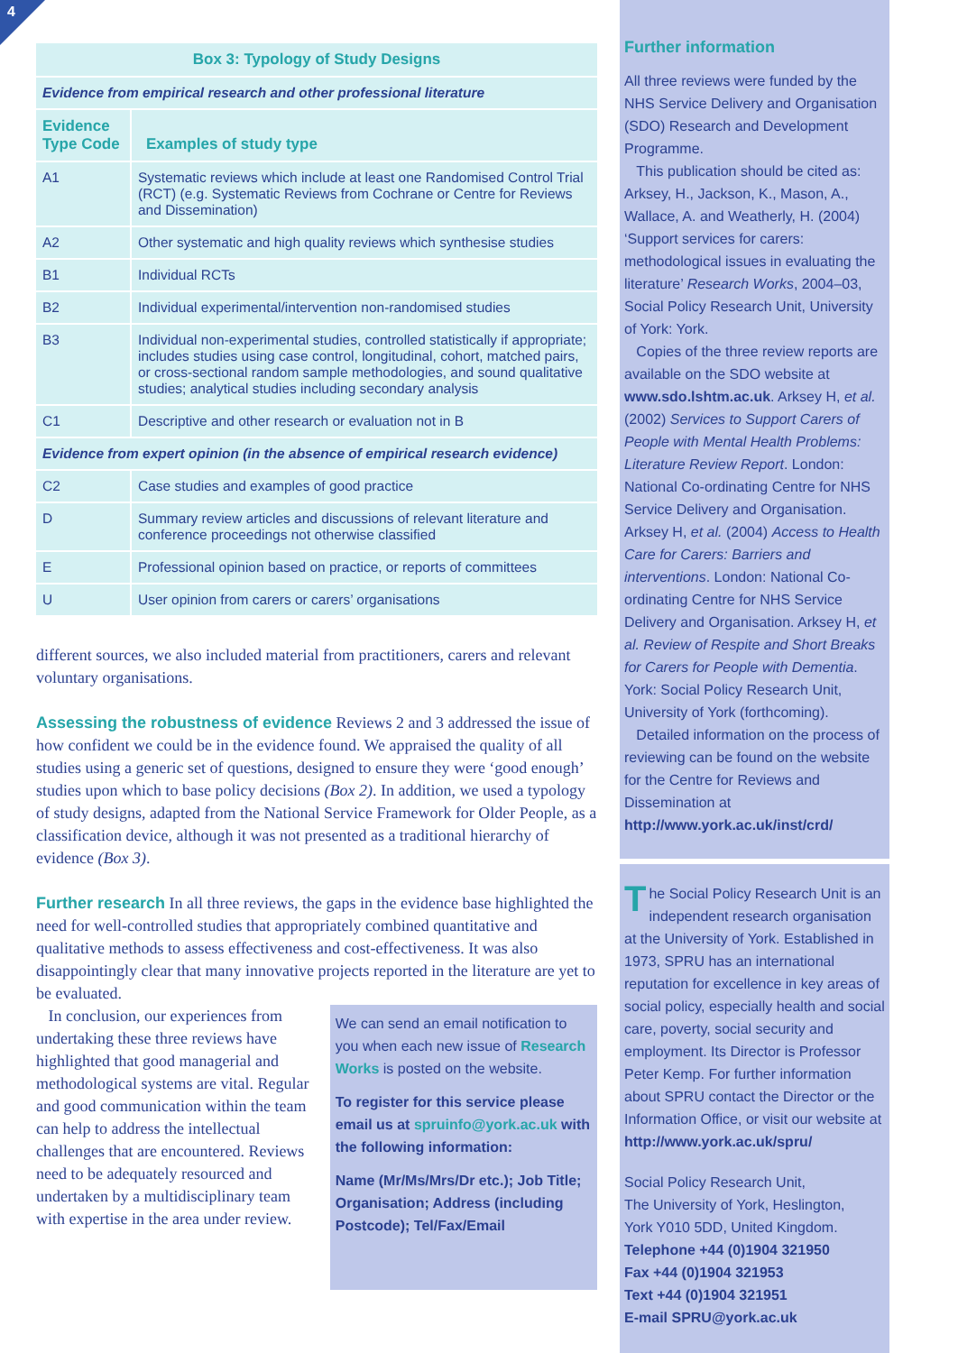4
| Box 3: Typology of Study Designs | |
| --- | --- |
| Evidence from empirical research and other professional literature | |
| Evidence Type Code | Examples of study type |
| A1 | Systematic reviews which include at least one Randomised Control Trial (RCT) (e.g. Systematic Reviews from Cochrane or Centre for Reviews and Dissemination) |
| A2 | Other systematic and high quality reviews which synthesise studies |
| B1 | Individual RCTs |
| B2 | Individual experimental/intervention non-randomised studies |
| B3 | Individual non-experimental studies, controlled statistically if appropriate; includes studies using case control, longitudinal, cohort, matched pairs, or cross-sectional random sample methodologies, and sound qualitative studies; analytical studies including secondary analysis |
| C1 | Descriptive and other research or evaluation not in B |
| Evidence from expert opinion (in the absence of empirical research evidence) | |
| C2 | Case studies and examples of good practice |
| D | Summary review articles and discussions of relevant literature and conference proceedings not otherwise classified |
| E | Professional opinion based on practice, or reports of committees |
| U | User opinion from carers or carers’ organisations |
different sources, we also included material from practitioners, carers and relevant voluntary organisations.
Assessing the robustness of evidence Reviews 2 and 3 addressed the issue of how confident we could be in the evidence found. We appraised the quality of all studies using a generic set of questions, designed to ensure they were ‘good enough’ studies upon which to base policy decisions (Box 2). In addition, we used a typology of study designs, adapted from the National Service Framework for Older People, as a classification device, although it was not presented as a traditional hierarchy of evidence (Box 3).
Further research In all three reviews, the gaps in the evidence base highlighted the need for well-controlled studies that appropriately combined quantitative and qualitative methods to assess effectiveness and cost-effectiveness. It was also disappointingly clear that many innovative projects reported in the literature are yet to be evaluated.
In conclusion, our experiences from undertaking these three reviews have highlighted that good managerial and methodological systems are vital. Regular and good communication within the team can help to address the intellectual challenges that are encountered. Reviews need to be adequately resourced and undertaken by a multidisciplinary team with expertise in the area under review.
We can send an email notification to you when each new issue of Research Works is posted on the website.
To register for this service please email us at spruinfo@york.ac.uk with the following information:
Name (Mr/Ms/Mrs/Dr etc.); Job Title; Organisation; Address (including Postcode); Tel/Fax/Email
Further information
All three reviews were funded by the NHS Service Delivery and Organisation (SDO) Research and Development Programme.
This publication should be cited as: Arksey, H., Jackson, K., Mason, A., Wallace, A. and Weatherly, H. (2004) ‘Support services for carers: methodological issues in evaluating the literature’ Research Works, 2004–03, Social Policy Research Unit, University of York: York.
Copies of the three review reports are available on the SDO website at www.sdo.lshtm.ac.uk. Arksey H, et al. (2002) Services to Support Carers of People with Mental Health Problems: Literature Review Report. London: National Co-ordinating Centre for NHS Service Delivery and Organisation. Arksey H, et al. (2004) Access to Health Care for Carers: Barriers and interventions. London: National Co-ordinating Centre for NHS Service Delivery and Organisation. Arksey H, et al. Review of Respite and Short Breaks for Carers for People with Dementia. York: Social Policy Research Unit, University of York (forthcoming).
Detailed information on the process of reviewing can be found on the website for the Centre for Reviews and Dissemination at http://www.york.ac.uk/inst/crd/
The Social Policy Research Unit is an independent research organisation at the University of York. Established in 1973, SPRU has an international reputation for excellence in key areas of social policy, especially health and social care, poverty, social security and employment. Its Director is Professor Peter Kemp. For further information about SPRU contact the Director or the Information Office, or visit our website at http://www.york.ac.uk/spru/
Social Policy Research Unit,
The University of York, Heslington,
York Y010 5DD, United Kingdom.
Telephone +44 (0)1904 321950
Fax +44 (0)1904 321953
Text +44 (0)1904 321951
E-mail SPRU@york.ac.uk